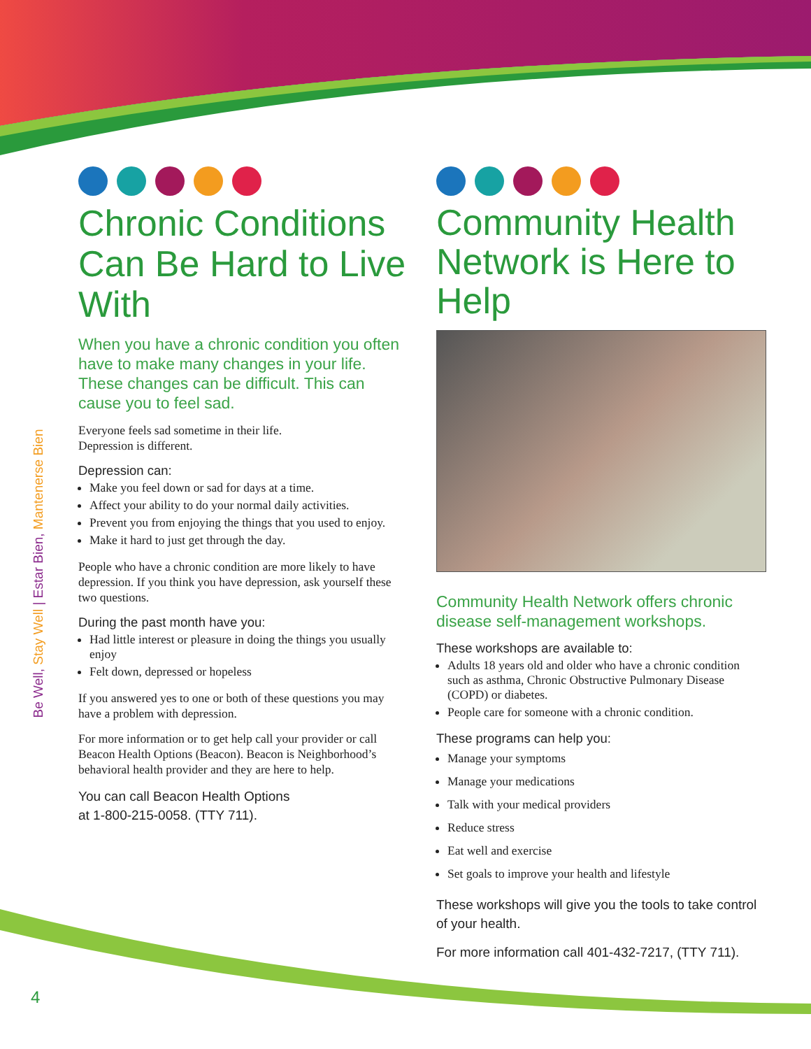Be Well, Stay Well | Estar Bien, Mantenerse Bien
4
Chronic Conditions Can Be Hard to Live With
When you have a chronic condition you often have to make many changes in your life. These changes can be difficult. This can cause you to feel sad.
Everyone feels sad sometime in their life.
Depression is different.
Depression can:
Make you feel down or sad for days at a time.
Affect your ability to do your normal daily activities.
Prevent you from enjoying the things that you used to enjoy.
Make it hard to just get through the day.
People who have a chronic condition are more likely to have depression. If you think you have depression, ask yourself these two questions.
During the past month have you:
Had little interest or pleasure in doing the things you usually enjoy
Felt down, depressed or hopeless
If you answered yes to one or both of these questions you may have a problem with depression.
For more information or to get help call your provider or call Beacon Health Options (Beacon). Beacon is Neighborhood’s behavioral health provider and they are here to help.
You can call Beacon Health Options
at 1-800-215-0058. (TTY 711).
Community Health Network is Here to Help
Community Health Network offers chronic disease self-management workshops.
These workshops are available to:
Adults 18 years old and older who have a chronic condition such as asthma, Chronic Obstructive Pulmonary Disease (COPD) or diabetes.
People care for someone with a chronic condition.
These programs can help you:
Manage your symptoms
Manage your medications
Talk with your medical providers
Reduce stress
Eat well and exercise
Set goals to improve your health and lifestyle
These workshops will give you the tools to take control of your health.
For more information call 401-432-7217, (TTY 711).